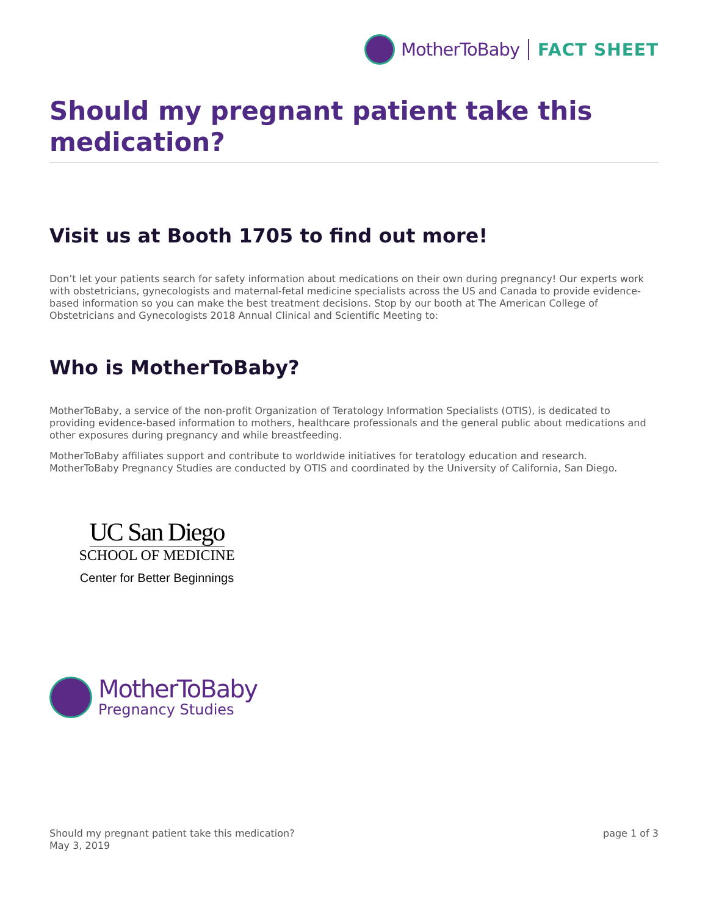MotherToBaby FACT SHEET
Should my pregnant patient take this medication?
Visit us at Booth 1705 to find out more!
Don’t let your patients search for safety information about medications on their own during pregnancy! Our experts work with obstetricians, gynecologists and maternal-fetal medicine specialists across the US and Canada to provide evidence-based information so you can make the best treatment decisions. Stop by our booth at The American College of Obstetricians and Gynecologists 2018 Annual Clinical and Scientific Meeting to:
Who is MotherToBaby?
MotherToBaby, a service of the non-profit Organization of Teratology Information Specialists (OTIS), is dedicated to providing evidence-based information to mothers, healthcare professionals and the general public about medications and other exposures during pregnancy and while breastfeeding.
MotherToBaby affiliates support and contribute to worldwide initiatives for teratology education and research. MotherToBaby Pregnancy Studies are conducted by OTIS and coordinated by the University of California, San Diego.
UC San Diego
SCHOOL OF MEDICINE
Center for Better Beginnings
MotherToBaby
Pregnancy Studies
Should my pregnant patient take this medication?
May 3, 2019
page 1 of 3